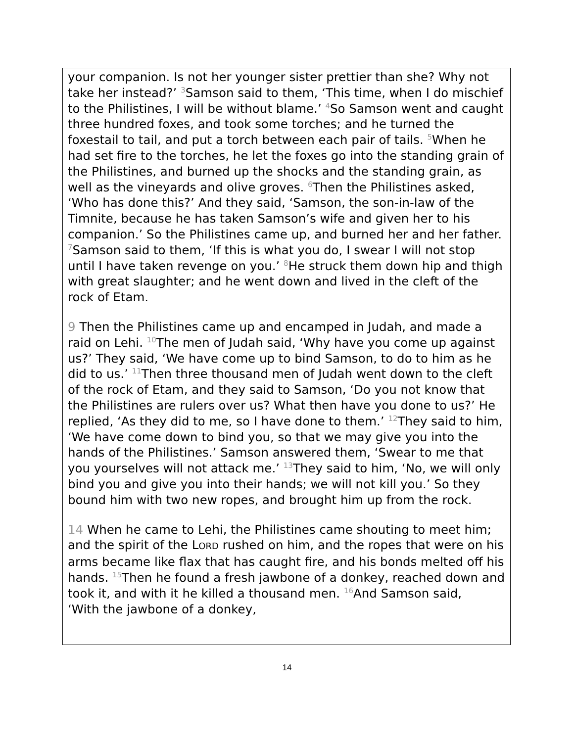your companion. Is not her younger sister prettier than she? Why not take her instead?’ <sup>3</sup>Samson said to them, ‘This time, when I do mischief to the Philistines, I will be without blame.’ <sup>4</sup>So Samson went and caught three hundred foxes, and took some torches; and he turned the foxestail to tail, and put a torch between each pair of tails. <sup>5</sup>When he had set fire to the torches, he let the foxes go into the standing grain of the Philistines, and burned up the shocks and the standing grain, as well as the vineyards and olive groves. <sup>6</sup>Then the Philistines asked, ‘Who has done this?’ And they said, ‘Samson, the son-in-law of the Timnite, because he has taken Samson’s wife and given her to his companion.’ So the Philistines came up, and burned her and her father. <sup>7</sup>Samson said to them, ‘If this is what you do, I swear I will not stop until I have taken revenge on you.’ <sup>8</sup>He struck them down hip and thigh with great slaughter; and he went down and lived in the cleft of the rock of Etam.
9 Then the Philistines came up and encamped in Judah, and made a raid on Lehi. <sup>10</sup>The men of Judah said, ‘Why have you come up against us?’ They said, ‘We have come up to bind Samson, to do to him as he did to us.’ <sup>11</sup>Then three thousand men of Judah went down to the cleft of the rock of Etam, and they said to Samson, ‘Do you not know that the Philistines are rulers over us? What then have you done to us?’ He replied, ‘As they did to me, so I have done to them.’ <sup>12</sup>They said to him, ‘We have come down to bind you, so that we may give you into the hands of the Philistines.’ Samson answered them, ‘Swear to me that you yourselves will not attack me.’ <sup>13</sup>They said to him, ‘No, we will only bind you and give you into their hands; we will not kill you.’ So they bound him with two new ropes, and brought him up from the rock.
14 When he came to Lehi, the Philistines came shouting to meet him; and the spirit of the LORD rushed on him, and the ropes that were on his arms became like flax that has caught fire, and his bonds melted off his hands. <sup>15</sup>Then he found a fresh jawbone of a donkey, reached down and took it, and with it he killed a thousand men. <sup>16</sup>And Samson said,
‘With the jawbone of a donkey,
14